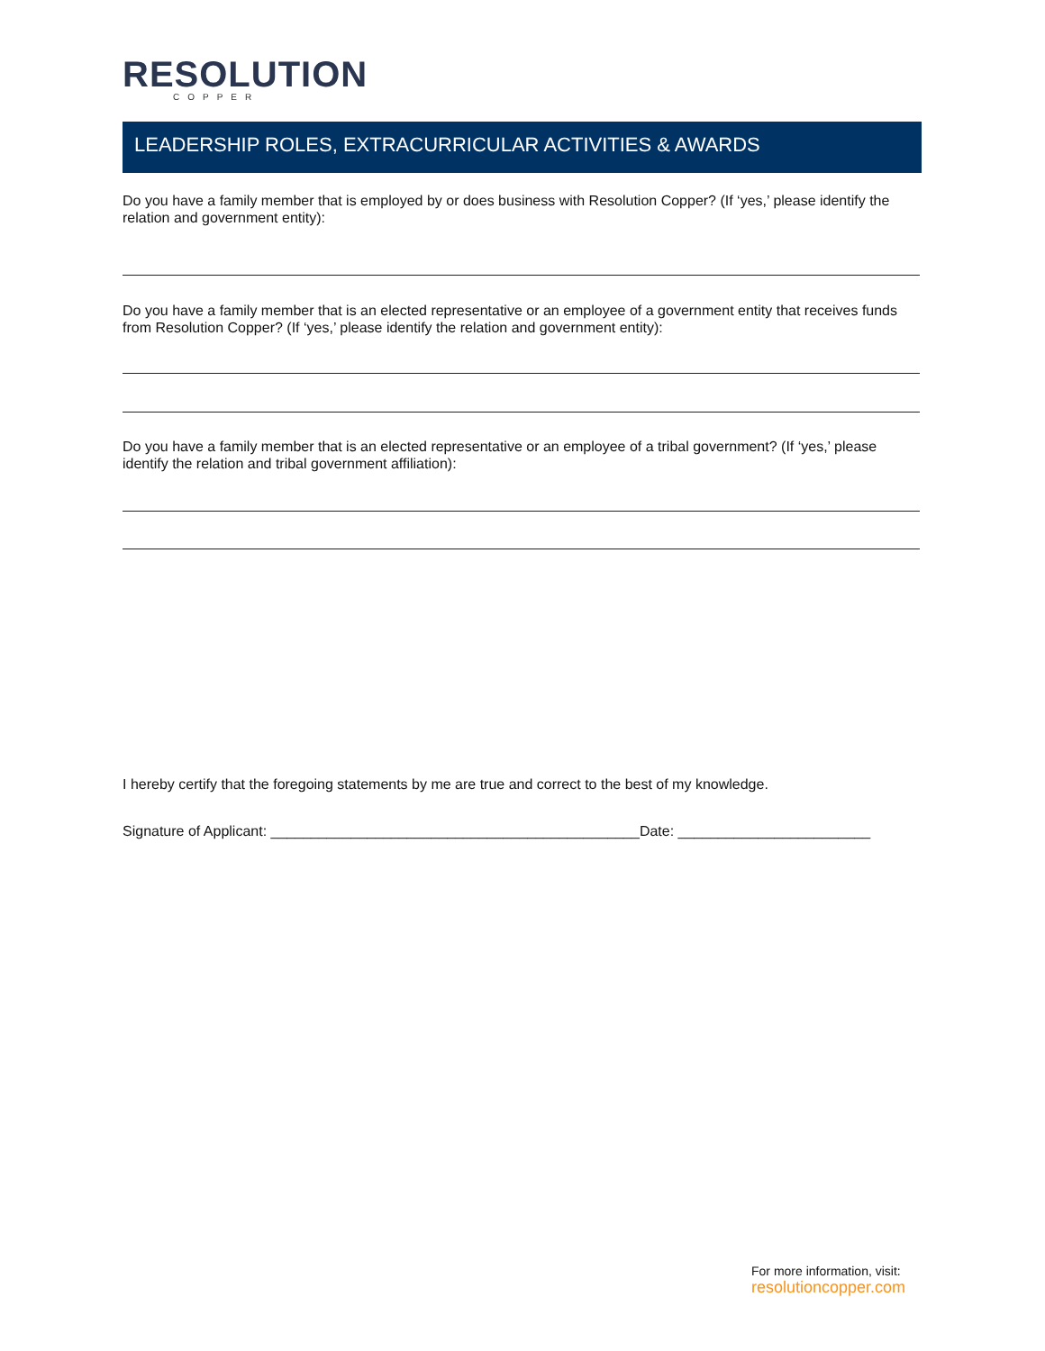RESOLUTION
COPPER
LEADERSHIP ROLES, EXTRACURRICULAR ACTIVITIES & AWARDS
Do you have a family member that is employed by or does business with Resolution Copper? (If ‘yes,’ please identify the relation and government entity):
Do you have a family member that is an elected representative or an employee of a government entity that receives funds from Resolution Copper? (If ‘yes,’ please identify the relation and government entity):
Do you have a family member that is an elected representative or an employee of a tribal government? (If ‘yes,’ please identify the relation and tribal government affiliation):
I hereby certify that the foregoing statements by me are true and correct to the best of my knowledge.
Signature of Applicant: ______________________________________________Date: ________________________
For more information, visit:
resolutioncopper.com